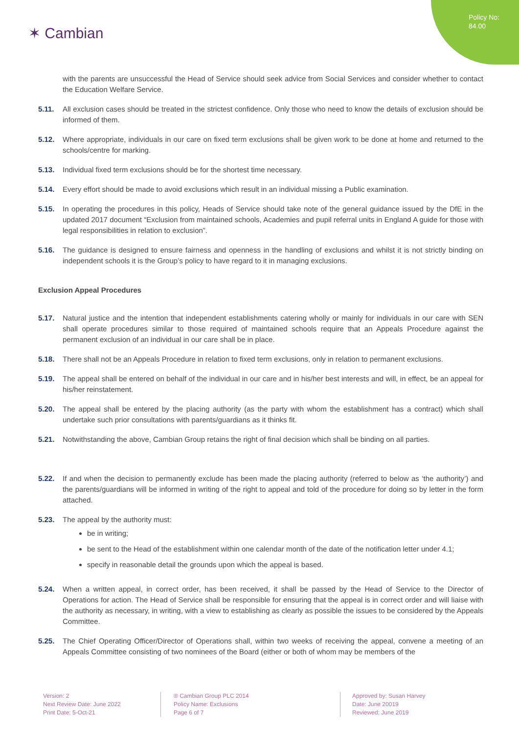Policy No:
84.00
✶ Cambian
with the parents are unsuccessful the Head of Service should seek advice from Social Services and consider whether to contact the Education Welfare Service.
5.11. All exclusion cases should be treated in the strictest confidence. Only those who need to know the details of exclusion should be informed of them.
5.12. Where appropriate, individuals in our care on fixed term exclusions shall be given work to be done at home and returned to the schools/centre for marking.
5.13. Individual fixed term exclusions should be for the shortest time necessary.
5.14. Every effort should be made to avoid exclusions which result in an individual missing a Public examination.
5.15. In operating the procedures in this policy, Heads of Service should take note of the general guidance issued by the DfE in the updated 2017 document “Exclusion from maintained schools, Academies and pupil referral units in England A guide for those with legal responsibilities in relation to exclusion”.
5.16. The guidance is designed to ensure fairness and openness in the handling of exclusions and whilst it is not strictly binding on independent schools it is the Group’s policy to have regard to it in managing exclusions.
Exclusion Appeal Procedures
5.17. Natural justice and the intention that independent establishments catering wholly or mainly for individuals in our care with SEN shall operate procedures similar to those required of maintained schools require that an Appeals Procedure against the permanent exclusion of an individual in our care shall be in place.
5.18. There shall not be an Appeals Procedure in relation to fixed term exclusions, only in relation to permanent exclusions.
5.19. The appeal shall be entered on behalf of the individual in our care and in his/her best interests and will, in effect, be an appeal for his/her reinstatement.
5.20. The appeal shall be entered by the placing authority (as the party with whom the establishment has a contract) which shall undertake such prior consultations with parents/guardians as it thinks fit.
5.21. Notwithstanding the above, Cambian Group retains the right of final decision which shall be binding on all parties.
5.22. If and when the decision to permanently exclude has been made the placing authority (referred to below as ‘the authority’) and the parents/guardians will be informed in writing of the right to appeal and told of the procedure for doing so by letter in the form attached.
5.23. The appeal by the authority must:
be in writing;
be sent to the Head of the establishment within one calendar month of the date of the notification letter under 4.1;
specify in reasonable detail the grounds upon which the appeal is based.
5.24. When a written appeal, in correct order, has been received, it shall be passed by the Head of Service to the Director of Operations for action. The Head of Service shall be responsible for ensuring that the appeal is in correct order and will liaise with the authority as necessary, in writing, with a view to establishing as clearly as possible the issues to be considered by the Appeals Committee.
5.25. The Chief Operating Officer/Director of Operations shall, within two weeks of receiving the appeal, convene a meeting of an Appeals Committee consisting of two nominees of the Board (either or both of whom may be members of the
Version: 2
Next Review Date: June 2022
Print Date: 5-Oct-21
® Cambian Group PLC 2014
Policy Name: Exclusions
Page 6 of 7
Approved by: Susan Harvey
Date: June 20019
Reviewed: June 2019